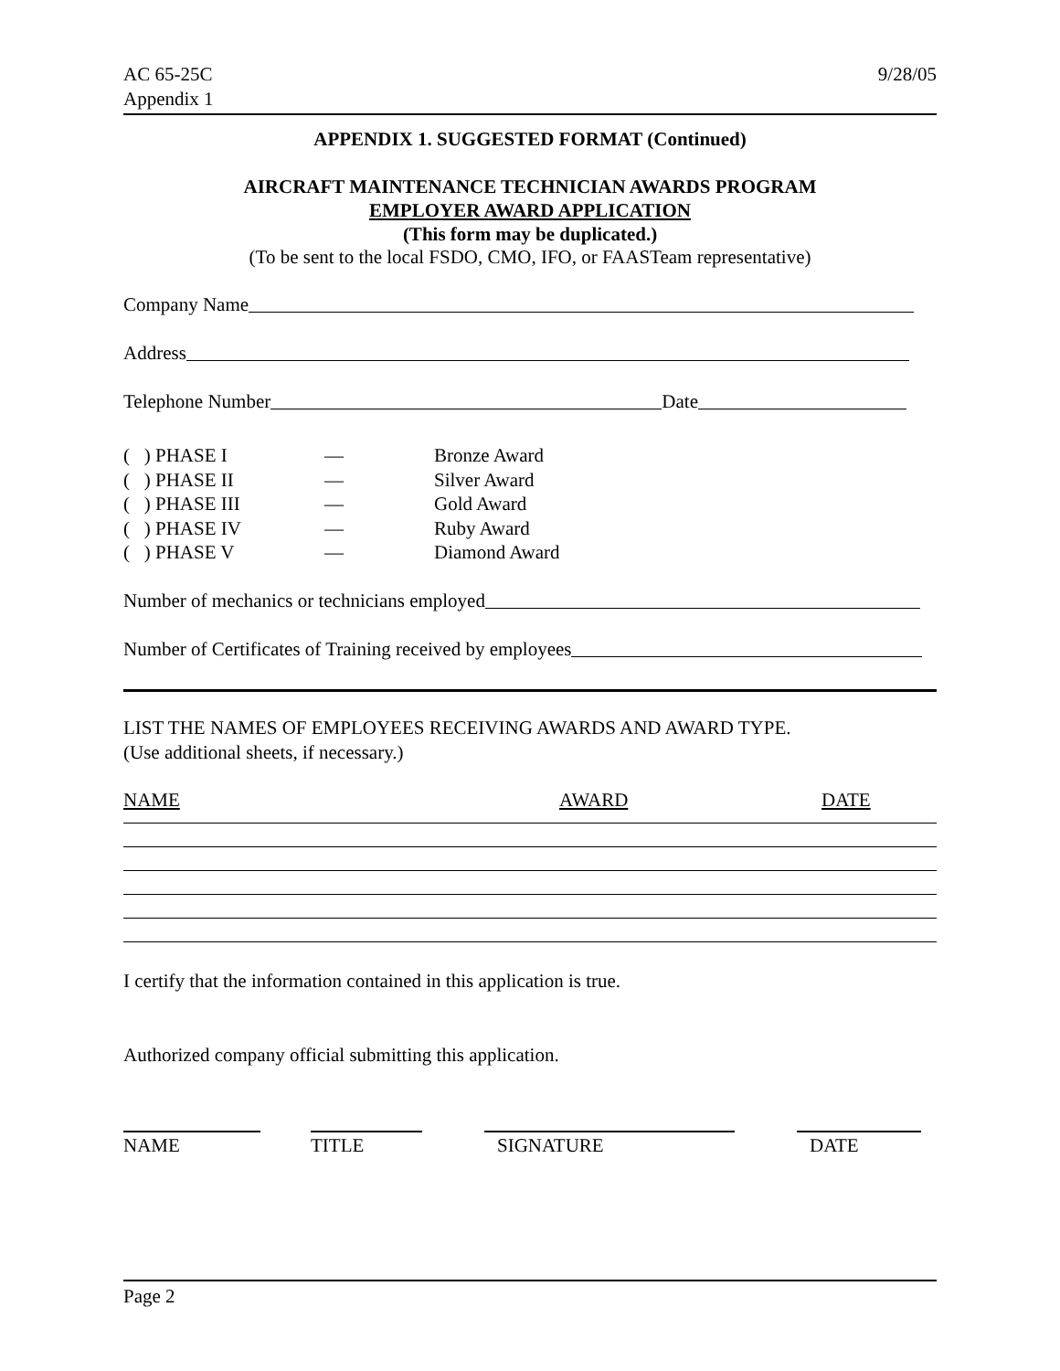AC 65-25C
Appendix 1
9/28/05
APPENDIX 1. SUGGESTED FORMAT (Continued)
AIRCRAFT MAINTENANCE TECHNICIAN AWARDS PROGRAM
EMPLOYER AWARD APPLICATION
(This form may be duplicated.)
(To be sent to the local FSDO, CMO, IFO, or FAASTeam representative)
Company Name
Address
Telephone Number Date
( ) PHASE I
—
Bronze Award
( ) PHASE II
—
Silver Award
( ) PHASE III
—
Gold Award
( ) PHASE IV
—
Ruby Award
( ) PHASE V
—
Diamond Award
Number of mechanics or technicians employed
Number of Certificates of Training received by employees
LIST THE NAMES OF EMPLOYEES RECEIVING AWARDS AND AWARD TYPE.
(Use additional sheets, if necessary.)
NAME AWARD DATE
I certify that the information contained in this application is true.
Authorized company official submitting this application.
NAME TITLE SIGNATURE DATE
Page 2